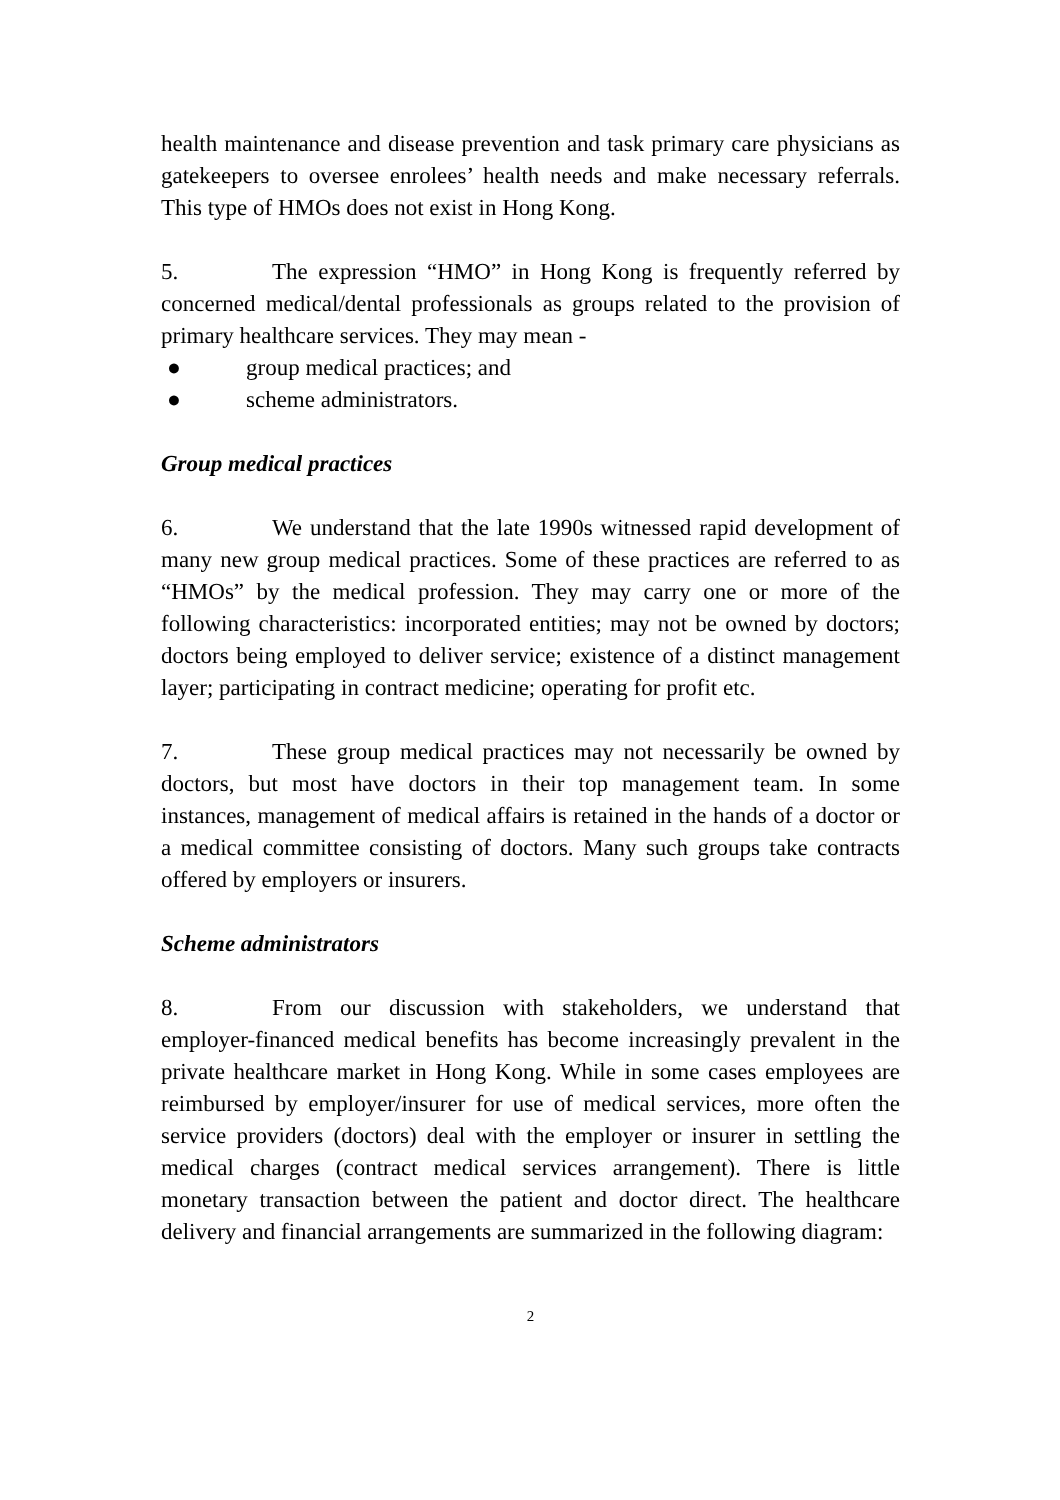health maintenance and disease prevention and task primary care physicians as gatekeepers to oversee enrolees’ health needs and make necessary referrals. This type of HMOs does not exist in Hong Kong.
5. The expression “HMO” in Hong Kong is frequently referred by concerned medical/dental professionals as groups related to the provision of primary healthcare services. They may mean -
● group medical practices; and
● scheme administrators.
Group medical practices
6. We understand that the late 1990s witnessed rapid development of many new group medical practices. Some of these practices are referred to as “HMOs” by the medical profession. They may carry one or more of the following characteristics: incorporated entities; may not be owned by doctors; doctors being employed to deliver service; existence of a distinct management layer; participating in contract medicine; operating for profit etc.
7. These group medical practices may not necessarily be owned by doctors, but most have doctors in their top management team. In some instances, management of medical affairs is retained in the hands of a doctor or a medical committee consisting of doctors. Many such groups take contracts offered by employers or insurers.
Scheme administrators
8. From our discussion with stakeholders, we understand that employer-financed medical benefits has become increasingly prevalent in the private healthcare market in Hong Kong. While in some cases employees are reimbursed by employer/insurer for use of medical services, more often the service providers (doctors) deal with the employer or insurer in settling the medical charges (contract medical services arrangement). There is little monetary transaction between the patient and doctor direct. The healthcare delivery and financial arrangements are summarized in the following diagram:
2